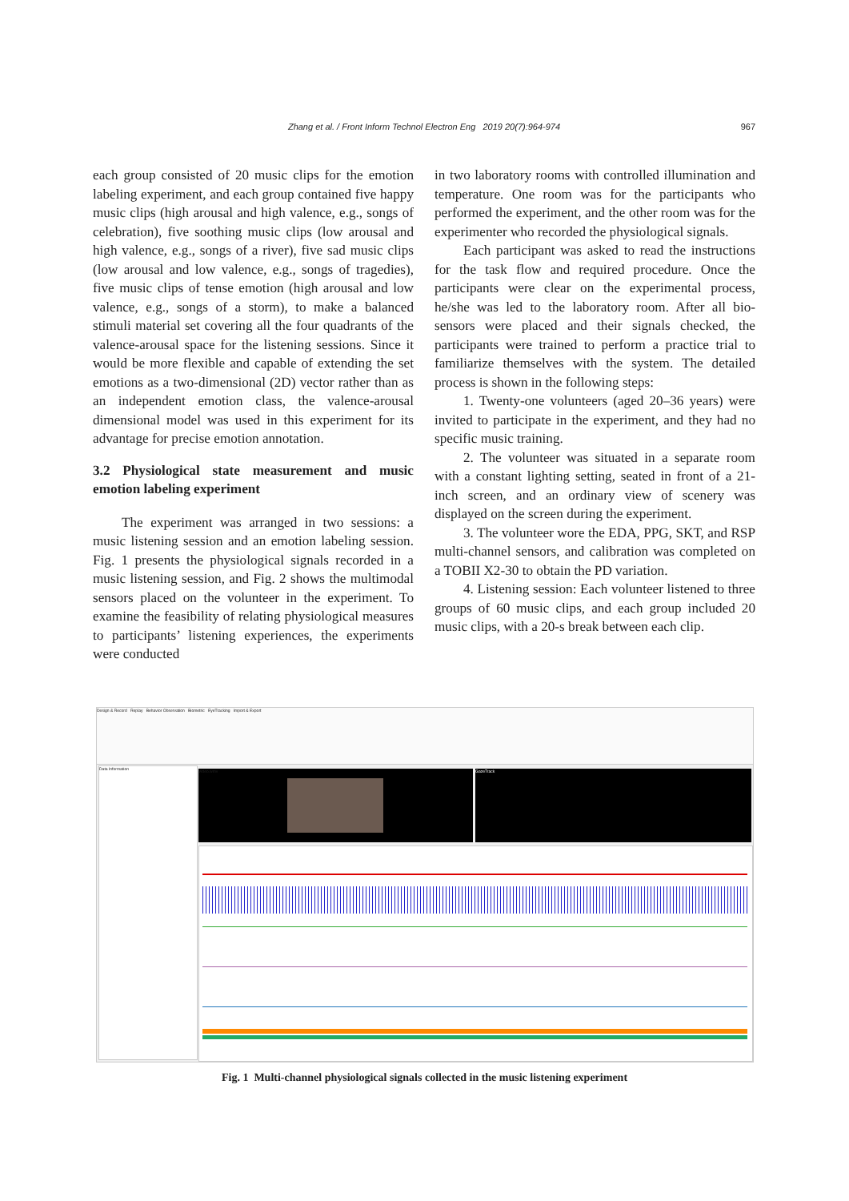Zhang et al. / Front Inform Technol Electron Eng 2019 20(7):964-974
967
each group consisted of 20 music clips for the emotion labeling experiment, and each group contained five happy music clips (high arousal and high valence, e.g., songs of celebration), five soothing music clips (low arousal and high valence, e.g., songs of a river), five sad music clips (low arousal and low valence, e.g., songs of tragedies), five music clips of tense emotion (high arousal and low valence, e.g., songs of a storm), to make a balanced stimuli material set covering all the four quadrants of the valence-arousal space for the listening sessions. Since it would be more flexible and capable of extending the set emotions as a two-dimensional (2D) vector rather than as an independent emotion class, the valence-arousal dimensional model was used in this experiment for its advantage for precise emotion annotation.
3.2 Physiological state measurement and music emotion labeling experiment
The experiment was arranged in two sessions: a music listening session and an emotion labeling session. Fig. 1 presents the physiological signals recorded in a music listening session, and Fig. 2 shows the multimodal sensors placed on the volunteer in the experiment. To examine the feasibility of relating physiological measures to participants’ listening experiences, the experiments were conducted
in two laboratory rooms with controlled illumination and temperature. One room was for the participants who performed the experiment, and the other room was for the experimenter who recorded the physiological signals.
Each participant was asked to read the instructions for the task flow and required procedure. Once the participants were clear on the experimental process, he/she was led to the laboratory room. After all bio-sensors were placed and their signals checked, the participants were trained to perform a practice trial to familiarize themselves with the system. The detailed process is shown in the following steps:
1. Twenty-one volunteers (aged 20–36 years) were invited to participate in the experiment, and they had no specific music training.
2. The volunteer was situated in a separate room with a constant lighting setting, seated in front of a 21-inch screen, and an ordinary view of scenery was displayed on the screen during the experiment.
3. The volunteer wore the EDA, PPG, SKT, and RSP multi-channel sensors, and calibration was completed on a TOBII X2-30 to obtain the PD variation.
4. Listening session: Each volunteer listened to three groups of 60 music clips, and each group included 20 music clips, with a 20-s break between each clip.
Design & Record Replay Behavior Observation Biometric EyeTracking Import & Export
Data Information
Video.wmv GazeTrack
Fig. 1 Multi-channel physiological signals collected in the music listening experiment